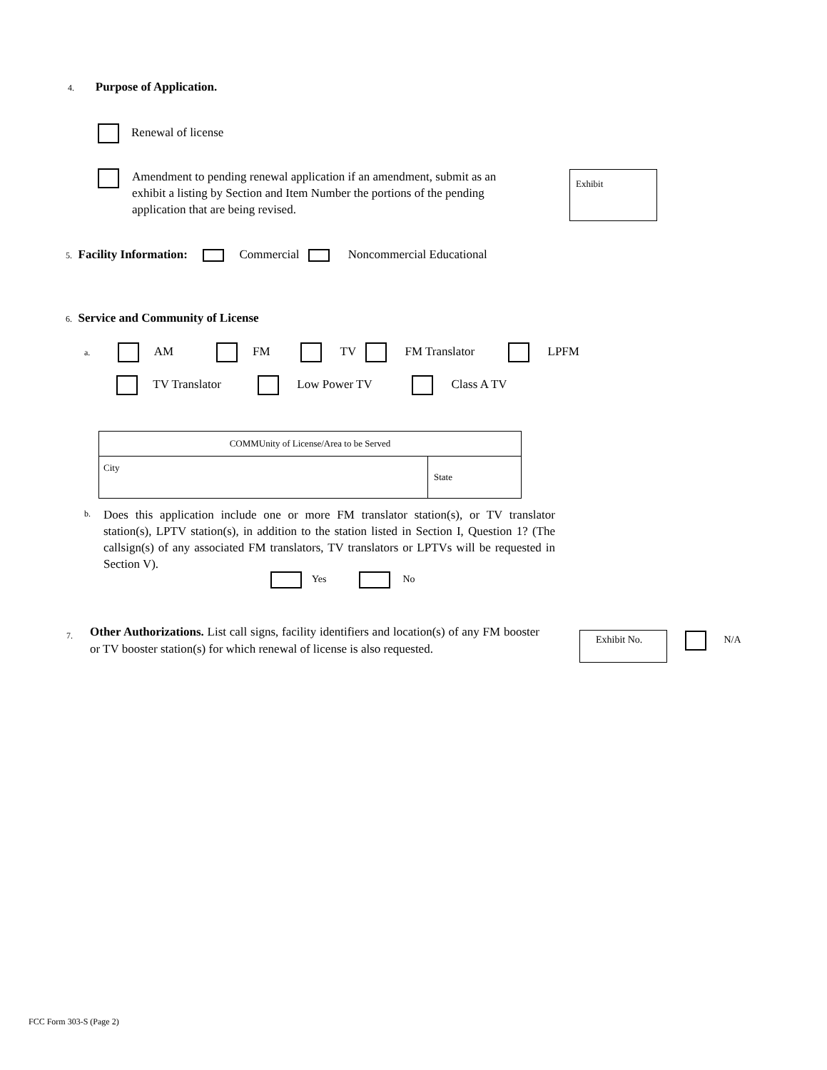4. Purpose of Application.
Renewal of license
Amendment to pending renewal application if an amendment, submit as an exhibit a listing by Section and Item Number the portions of the pending application that are being revised.
Exhibit
5. Facility Information: Commercial Noncommercial Educational
6. Service and Community of License
a. AM FM TV FM Translator LPFM
TV Translator Low Power TV Class A TV
| COMMUnity of License/Area to be Served | |
| City | State |
b.
Does this application include one or more FM translator station(s), or TV translator station(s), LPTV station(s), in addition to the station listed in Section I, Question 1? (The callsign(s) of any associated FM translators, TV translators or LPTVs will be requested in Section V).
Yes No
7.
Other Authorizations. List call signs, facility identifiers and location(s) of any FM booster or TV booster station(s) for which renewal of license is also requested.
Exhibit No. N/A
FCC Form 303-S (Page 2)